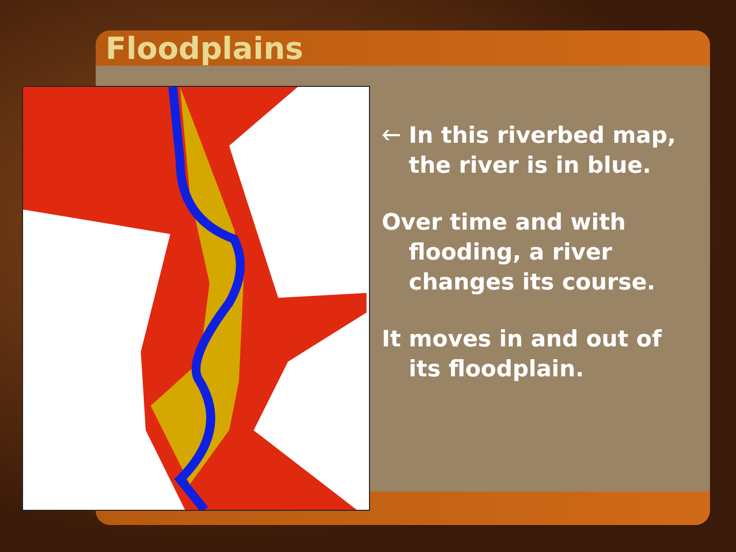Floodplains
🡐 In this riverbed map, the river is in blue.
Over time and with flooding, a river changes its course.
It moves in and out of its floodplain.